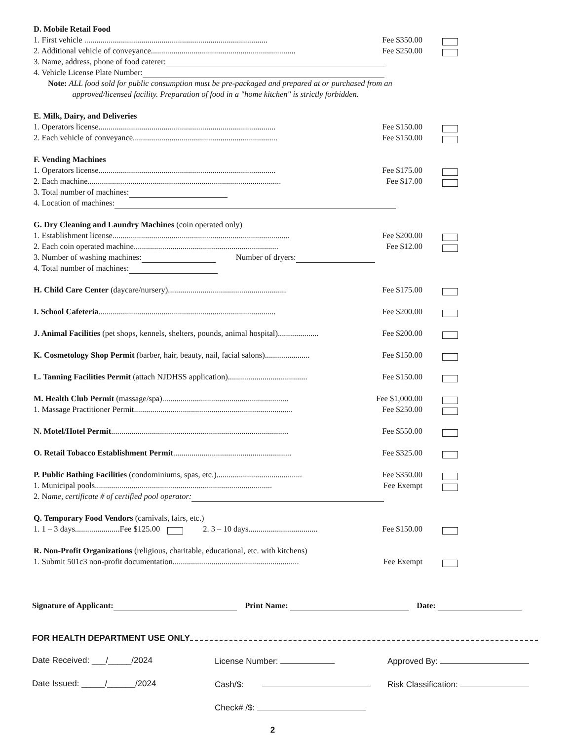D. Mobile Retail Food
1. First vehicle .......................................................................................... Fee $350.00
2. Additional vehicle of conveyance....................................................................... Fee $250.00
3. Name, address, phone of food caterer:
4. Vehicle License Plate Number:
Note: ALL food sold for public consumption must be pre-packaged and prepared at or purchased from an
approved/licensed facility. Preparation of food in a "home kitchen" is strictly forbidden.
E. Milk, Dairy, and Deliveries
1. Operators license....................................................................................... Fee $150.00
2. Each vehicle of conveyance....................................................................... Fee $150.00
F. Vending Machines
1. Operators license....................................................................................... Fee $175.00
2. Each machine............................................................................................... Fee $17.00
3. Total number of machines:
4. Location of machines:
G. Dry Cleaning and Laundry Machines (coin operated only)
1. Establishment license....................................................................................... Fee $200.00
2. Each coin operated machine....................................................................... Fee $12.00
3. Number of washing machines: Number of dryers:
4. Total number of machines:
H. Child Care Center (daycare/nursery).......................................................... Fee $175.00
I. School Cafeteria....................................................................................... Fee $200.00
J. Animal Facilities (pet shops, kennels, shelters, pounds, animal hospital).................... Fee $200.00
K. Cosmetology Shop Permit (barber, hair, beauty, nail, facial salons)...................... Fee $150.00
L. Tanning Facilities Permit (attach NJDHSS application)....................................... Fee $150.00
M. Health Club Permit (massage/spa).............................................................. Fee $1,000.00
1. Massage Practitioner Permit.............................................................................. Fee $250.00
N. Motel/Hotel Permit....................................................................................... Fee $550.00
O. Retail Tobacco Establishment Permit.......................................................... Fee $325.00
P. Public Bathing Facilities (condominiums, spas, etc.).......................................... Fee $350.00
1. Municipal pools....................................................................................... Fee Exempt
2. N ame, certificate # of certified pool operator:
Q. Temporary Food Vendors (carnivals, fairs, etc.)
1. 1 – 3 days......................Fee $125.00 2. 3 – 10 days.................................. Fee $150.00
R. Non-Profit Organizations (religious, charitable, educational, etc. with kitchens)
1. Submit 501c3 non-profit documentation.............................................................. Fee Exempt
Signature of Applicant: Print Name: Date:
FOR HEALTH DEPARTMENT USE ONLY
Date Received: ___/_____/2024 License Number: Approved By:
Date Issued: _____/______/2024 Cash/$: Risk Classification:
Check# /$:
2